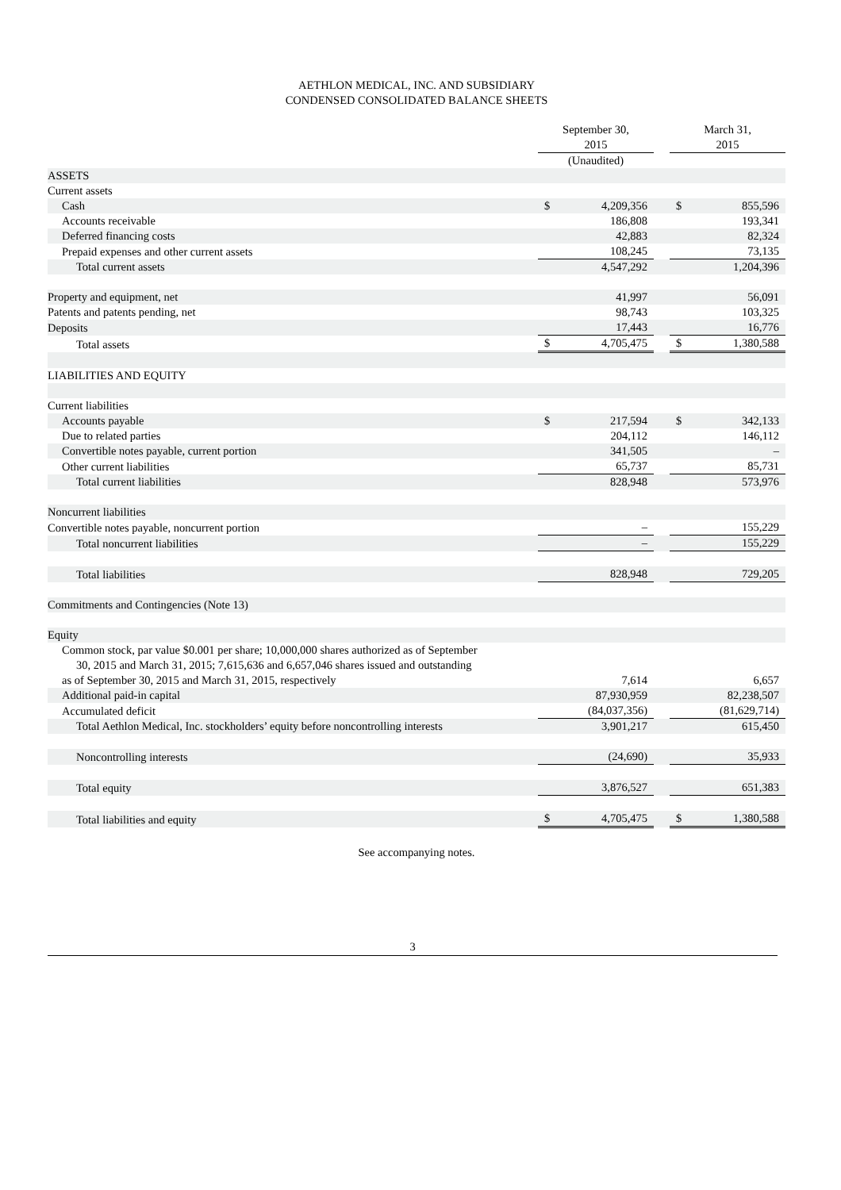AETHLON MEDICAL, INC. AND SUBSIDIARY
CONDENSED CONSOLIDATED BALANCE SHEETS
| | September 30, 2015 | | | March 31, 2015 | |
| --- | --- | --- | --- | --- | --- |
| | (Unaudited) | | | | |
| ASSETS | | | | | |
| Current assets | | | | | |
| Cash | $ | 4,209,356 | | $ | 855,596 |
| Accounts receivable | | 186,808 | | | 193,341 |
| Deferred financing costs | | 42,883 | | | 82,324 |
| Prepaid expenses and other current assets | | 108,245 | | | 73,135 |
| Total current assets | | 4,547,292 | | | 1,204,396 |
| Property and equipment, net | | 41,997 | | | 56,091 |
| Patents and patents pending, net | | 98,743 | | | 103,325 |
| Deposits | | 17,443 | | | 16,776 |
| Total assets | $ | 4,705,475 | | $ | 1,380,588 |
| LIABILITIES AND EQUITY | | | | | |
| Current liabilities | | | | | |
| Accounts payable | $ | 217,594 | | $ | 342,133 |
| Due to related parties | | 204,112 | | | 146,112 |
| Convertible notes payable, current portion | | 341,505 | | | – |
| Other current liabilities | | 65,737 | | | 85,731 |
| Total current liabilities | | 828,948 | | | 573,976 |
| Noncurrent liabilities | | | | | |
| Convertible notes payable, noncurrent portion | | – | | | 155,229 |
| Total noncurrent liabilities | | – | | | 155,229 |
| Total liabilities | | 828,948 | | | 729,205 |
| Commitments and Contingencies (Note 13) | | | | | |
| Equity | | | | | |
| Common stock, par value $0.001 per share; 10,000,000 shares authorized as of September 30, 2015 and March 31, 2015; 7,615,636 and 6,657,046 shares issued and outstanding as of September 30, 2015 and March 31, 2015, respectively | | 7,614 | | | 6,657 |
| Additional paid-in capital | | 87,930,959 | | | 82,238,507 |
| Accumulated deficit | | (84,037,356) | | | (81,629,714) |
| Total Aethlon Medical, Inc. stockholders’ equity before noncontrolling interests | | 3,901,217 | | | 615,450 |
| Noncontrolling interests | | (24,690) | | | 35,933 |
| Total equity | | 3,876,527 | | | 651,383 |
| Total liabilities and equity | $ | 4,705,475 | | $ | 1,380,588 |
See accompanying notes.
3